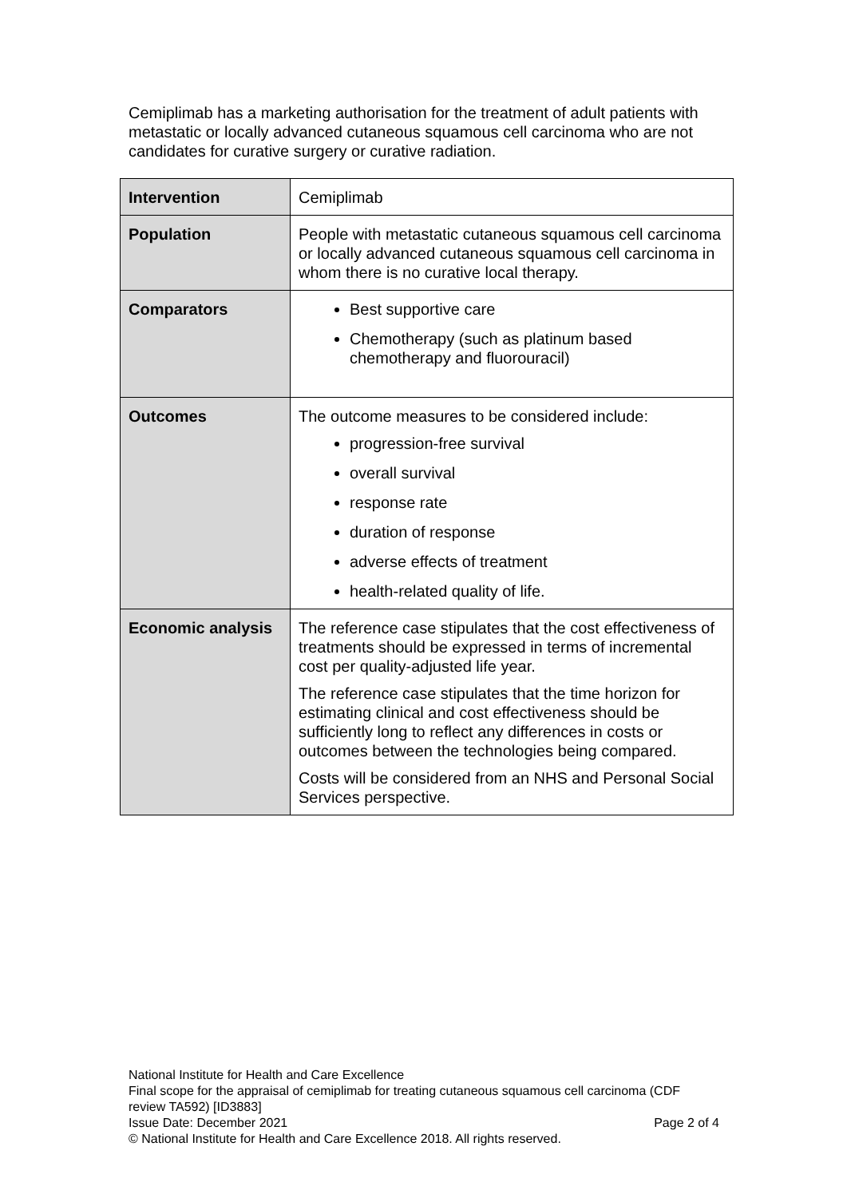Cemiplimab has a marketing authorisation for the treatment of adult patients with metastatic or locally advanced cutaneous squamous cell carcinoma who are not candidates for curative surgery or curative radiation.
| Intervention | Cemiplimab |
| Population | People with metastatic cutaneous squamous cell carcinoma or locally advanced cutaneous squamous cell carcinoma in whom there is no curative local therapy. |
| Comparators | Best supportive care Chemotherapy (such as platinum based chemotherapy and fluorouracil) |
| Outcomes | The outcome measures to be considered include: progression-free survival overall survival response rate duration of response adverse effects of treatment health-related quality of life. |
| Economic analysis | The reference case stipulates that the cost effectiveness of treatments should be expressed in terms of incremental cost per quality-adjusted life year. The reference case stipulates that the time horizon for estimating clinical and cost effectiveness should be sufficiently long to reflect any differences in costs or outcomes between the technologies being compared. Costs will be considered from an NHS and Personal Social Services perspective. |
National Institute for Health and Care Excellence
Final scope for the appraisal of cemiplimab for treating cutaneous squamous cell carcinoma (CDF review TA592) [ID3883]
Issue Date: December 2021 Page 2 of 4
© National Institute for Health and Care Excellence 2018. All rights reserved.